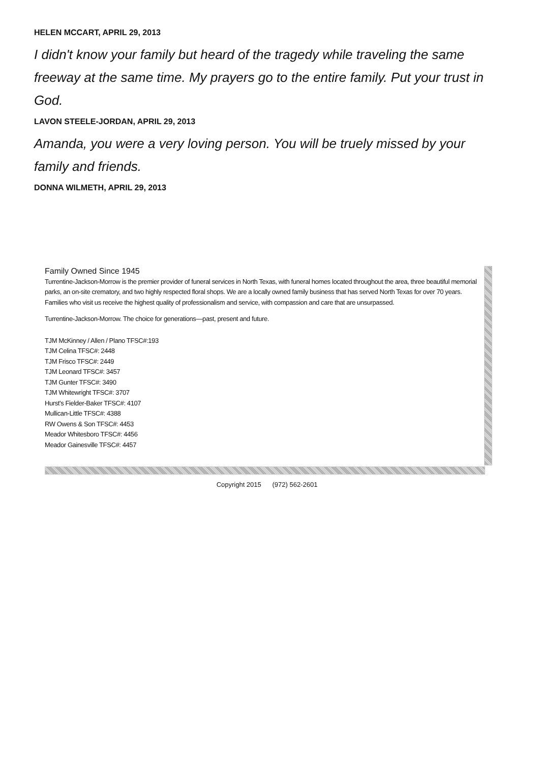HELEN MCCART, APRIL 29, 2013
I didn't know your family but heard of the tragedy while traveling the same freeway at the same time. My prayers go to the entire family. Put your trust in God.
LAVON STEELE-JORDAN, APRIL 29, 2013
Amanda, you were a very loving person. You will be truely missed by your family and friends.
DONNA WILMETH, APRIL 29, 2013
Family Owned Since 1945
Turrentine-Jackson-Morrow is the premier provider of funeral services in North Texas, with funeral homes located throughout the area, three beautiful memorial parks, an on-site crematory, and two highly respected floral shops. We are a locally owned family business that has served North Texas for over 70 years. Families who visit us receive the highest quality of professionalism and service, with compassion and care that are unsurpassed.
Turrentine-Jackson-Morrow. The choice for generations—past, present and future.
TJM McKinney / Allen / Plano TFSC#:193
TJM Celina TFSC#: 2448
TJM Frisco TFSC#: 2449
TJM Leonard TFSC#: 3457
TJM Gunter TFSC#: 3490
TJM Whitewright TFSC#: 3707
Hurst's Fielder-Baker TFSC#: 4107
Mullican-Little TFSC#: 4388
RW Owens & Son TFSC#: 4453
Meador Whitesboro TFSC#: 4456
Meador Gainesville TFSC#: 4457
Copyright 2015 (972) 562-2601